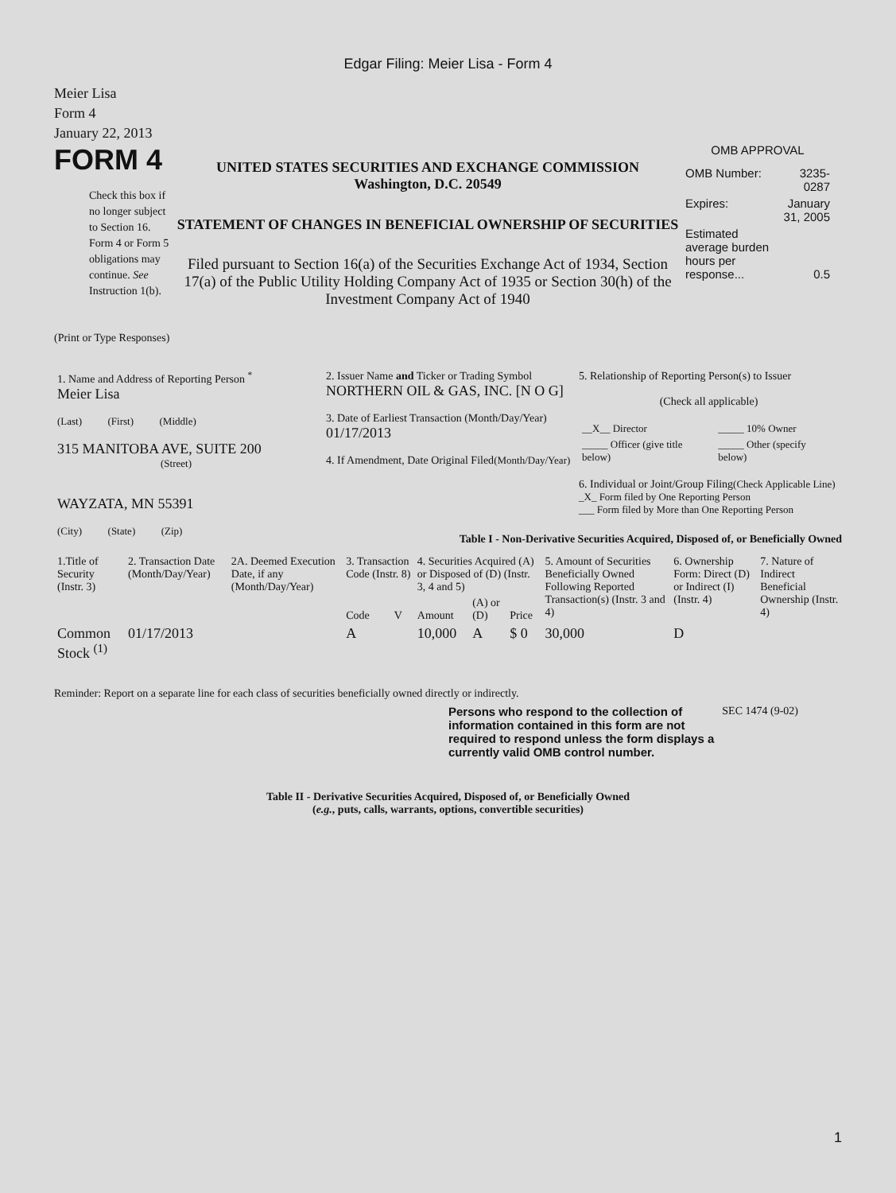Edgar Filing: Meier Lisa - Form 4
Meier Lisa
Form 4
January 22, 2013
FORM 4
Check this box if no longer subject to Section 16. Form 4 or Form 5 obligations may continue. See Instruction 1(b).
UNITED STATES SECURITIES AND EXCHANGE COMMISSION
Washington, D.C. 20549
STATEMENT OF CHANGES IN BENEFICIAL OWNERSHIP OF SECURITIES
Filed pursuant to Section 16(a) of the Securities Exchange Act of 1934, Section 17(a) of the Public Utility Holding Company Act of 1935 or Section 30(h) of the Investment Company Act of 1940
OMB APPROVAL
| OMB Number: | 3235-0287 |
| Expires: | January 31, 2005 |
| Estimated average burden hours per response... | 0.5 |
(Print or Type Responses)
| 1. Name and Address of Reporting Person <sup>*</sup> Meier Lisa (Last) (First) (Middle) 315 MANITOBA AVE, SUITE 200 (Street) WAYZATA, MN 55391 (City) (State) (Zip) | 2. Issuer Name and Ticker or Trading Symbol NORTHERN OIL & GAS, INC. [N O G] 3. Date of Earliest Transaction (Month/Day/Year) 01/17/2013 4. If Amendment, Date Original Filed (Month/Day/Year) | 5. Relationship of Reporting Person(s) to Issuer (Check all applicable) / __X__ Director / _____ 10% Owner / / _____ Officer (give title below) / _____ Other (specify below) / 6. Individual or Joint/Group Filing (Check Applicable Line) _X_ Form filed by One Reporting Person ___ Form filed by More than One Reporting Person |
Table I - Non-Derivative Securities Acquired, Disposed of, or Beneficially Owned
| 1.Title of Security (Instr. 3) | 2. Transaction Date (Month/Day/Year) | 2A. Deemed Execution Date, if any (Month/Day/Year) | 3. Transaction Code (Instr. 8) | | 4. Securities Acquired (A) or Disposed of (D) (Instr. 3, 4 and 5) | | | 5. Amount of Securities Beneficially Owned Following Reported Transaction(s) (Instr. 3 and 4) | 6. Ownership Form: Direct (D) or Indirect (I) (Instr. 4) | 7. Nature of Indirect Beneficial Ownership (Instr. 4) |
| --- | --- | --- | --- | --- | --- | --- | --- | --- | --- | --- |
| | | | Code | V | Amount | (A) or (D) | Price | | | |
| Common Stock <sup>(1)</sup> | 01/17/2013 | | A | | 10,000 | A | $ 0 | 30,000 | D | |
Reminder: Report on a separate line for each class of securities beneficially owned directly or indirectly.
Persons who respond to the collection of information contained in this form are not required to respond unless the form displays a currently valid OMB control number.
SEC 1474 (9-02)
Table II - Derivative Securities Acquired, Disposed of, or Beneficially Owned
(e.g., puts, calls, warrants, options, convertible securities)
1